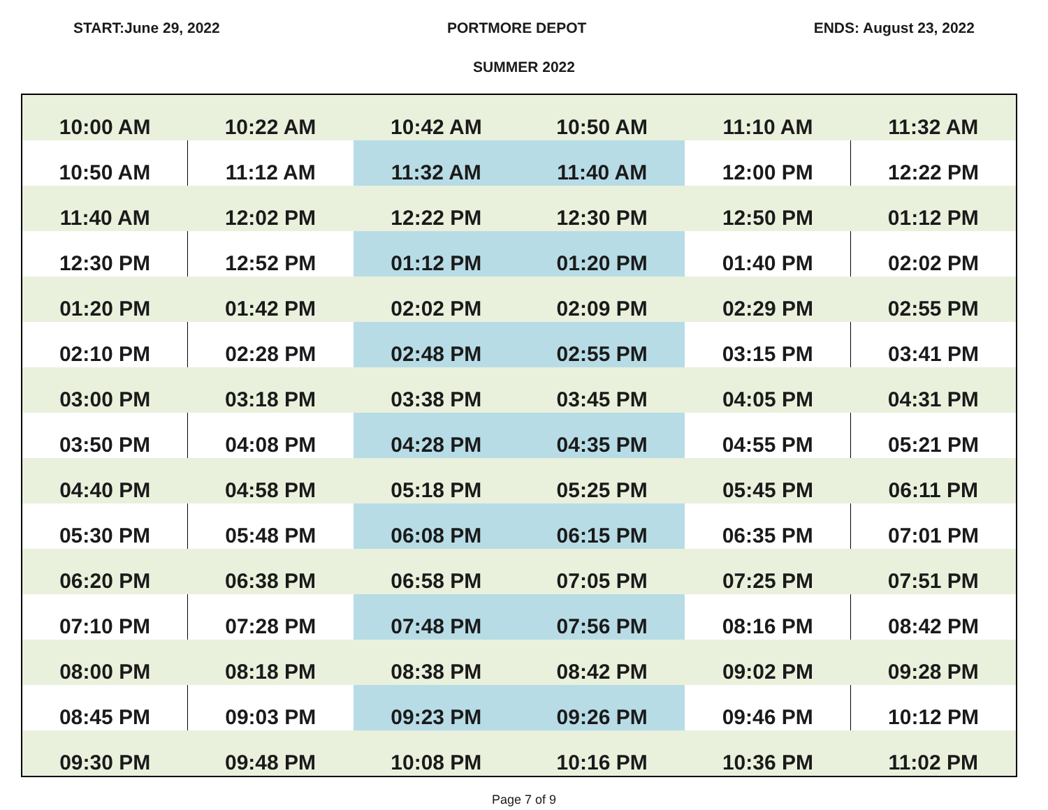START:June 29, 2022 PORTMORE DEPOT ENDS: August 23, 2022
SUMMER 2022
| 10:00 AM | 10:22 AM | 10:42 AM | 10:50 AM | 11:10 AM | 11:32 AM |
| 10:50 AM | 11:12 AM | 11:32 AM | 11:40 AM | 12:00 PM | 12:22 PM |
| 11:40 AM | 12:02 PM | 12:22 PM | 12:30 PM | 12:50 PM | 01:12 PM |
| 12:30 PM | 12:52 PM | 01:12 PM | 01:20 PM | 01:40 PM | 02:02 PM |
| 01:20 PM | 01:42 PM | 02:02 PM | 02:09 PM | 02:29 PM | 02:55 PM |
| 02:10 PM | 02:28 PM | 02:48 PM | 02:55 PM | 03:15 PM | 03:41 PM |
| 03:00 PM | 03:18 PM | 03:38 PM | 03:45 PM | 04:05 PM | 04:31 PM |
| 03:50 PM | 04:08 PM | 04:28 PM | 04:35 PM | 04:55 PM | 05:21 PM |
| 04:40 PM | 04:58 PM | 05:18 PM | 05:25 PM | 05:45 PM | 06:11 PM |
| 05:30 PM | 05:48 PM | 06:08 PM | 06:15 PM | 06:35 PM | 07:01 PM |
| 06:20 PM | 06:38 PM | 06:58 PM | 07:05 PM | 07:25 PM | 07:51 PM |
| 07:10 PM | 07:28 PM | 07:48 PM | 07:56 PM | 08:16 PM | 08:42 PM |
| 08:00 PM | 08:18 PM | 08:38 PM | 08:42 PM | 09:02 PM | 09:28 PM |
| 08:45 PM | 09:03 PM | 09:23 PM | 09:26 PM | 09:46 PM | 10:12 PM |
| 09:30 PM | 09:48 PM | 10:08 PM | 10:16 PM | 10:36 PM | 11:02 PM |
Page 7 of 9